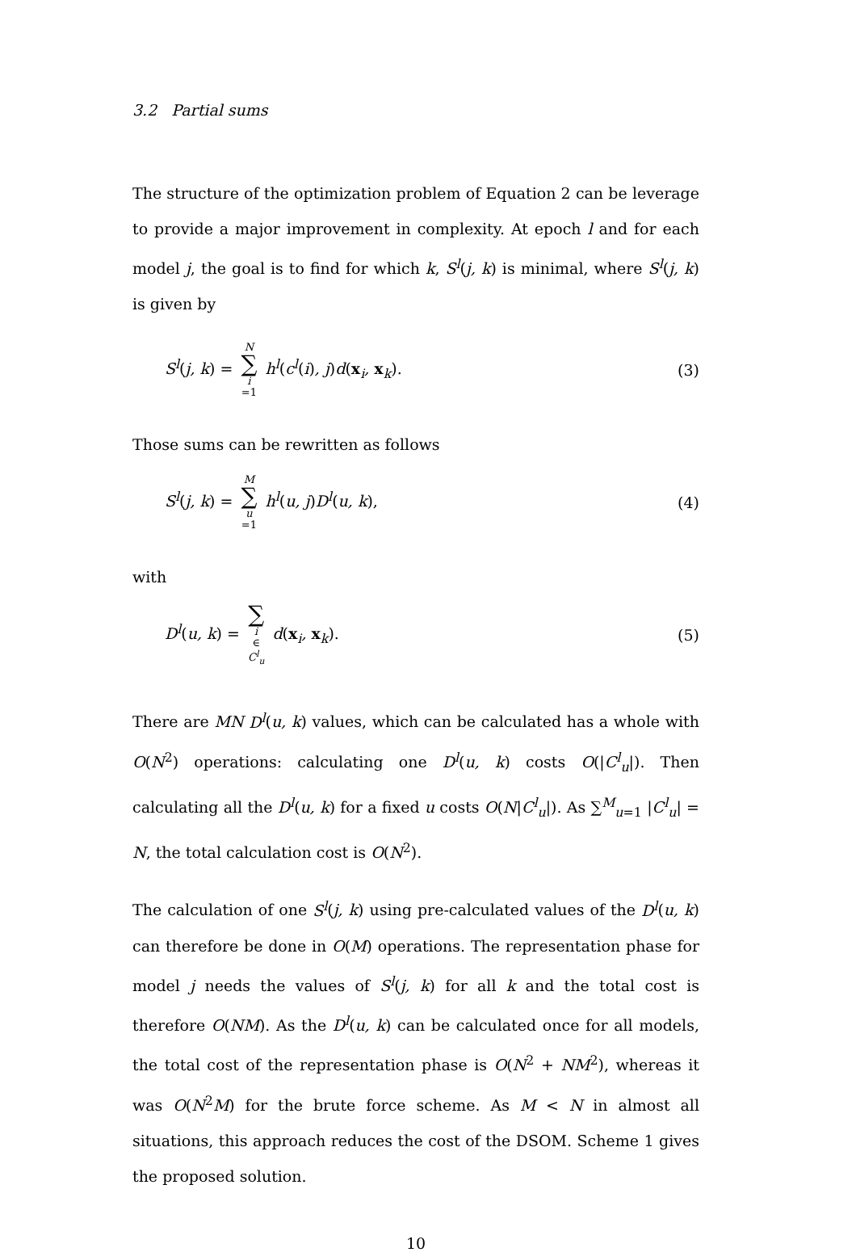3.2 Partial sums
The structure of the optimization problem of Equation 2 can be leverage to provide a major improvement in complexity. At epoch l and for each model j, the goal is to find for which k, S<sup>l</sup>(j, k) is minimal, where S<sup>l</sup>(j, k) is given by
S<sup>l</sup>(j, k) = N ∑ i =1 h<sup>l</sup>(c<sup>l</sup>(i), j)d(x<sub>i</sub>, x<sub>k</sub>). (3)
Those sums can be rewritten as follows
S<sup>l</sup>(j, k) = M ∑ u =1 h<sup>l</sup>(u, j)D<sup>l</sup>(u, k), (4)
with
D<sup>l</sup>(u, k) = ∑ i ∈ C<sup>l</sup><sub>u</sub> d(x<sub>i</sub>, x<sub>k</sub>). (5)
There are MN D<sup>l</sup>(u, k) values, which can be calculated has a whole with O(N<sup>2</sup>) operations: calculating one D<sup>l</sup>(u, k) costs O(|C<sup>l</sup><sub>u</sub>|). Then calculating all the D<sup>l</sup>(u, k) for a fixed u costs O(N|C<sup>l</sup><sub>u</sub>|). As ∑<sup>M</sup><sub>u=1</sub> |C<sup>l</sup><sub>u</sub>| = N, the total calculation cost is O(N<sup>2</sup>).
The calculation of one S<sup>l</sup>(j, k) using pre-calculated values of the D<sup>l</sup>(u, k) can therefore be done in O(M) operations. The representation phase for model j needs the values of S<sup>l</sup>(j, k) for all k and the total cost is therefore O(NM). As the D<sup>l</sup>(u, k) can be calculated once for all models, the total cost of the representation phase is O(N<sup>2</sup> + NM<sup>2</sup>), whereas it was O(N<sup>2</sup>M) for the brute force scheme. As M < N in almost all situations, this approach reduces the cost of the DSOM. Scheme 1 gives the proposed solution.
10